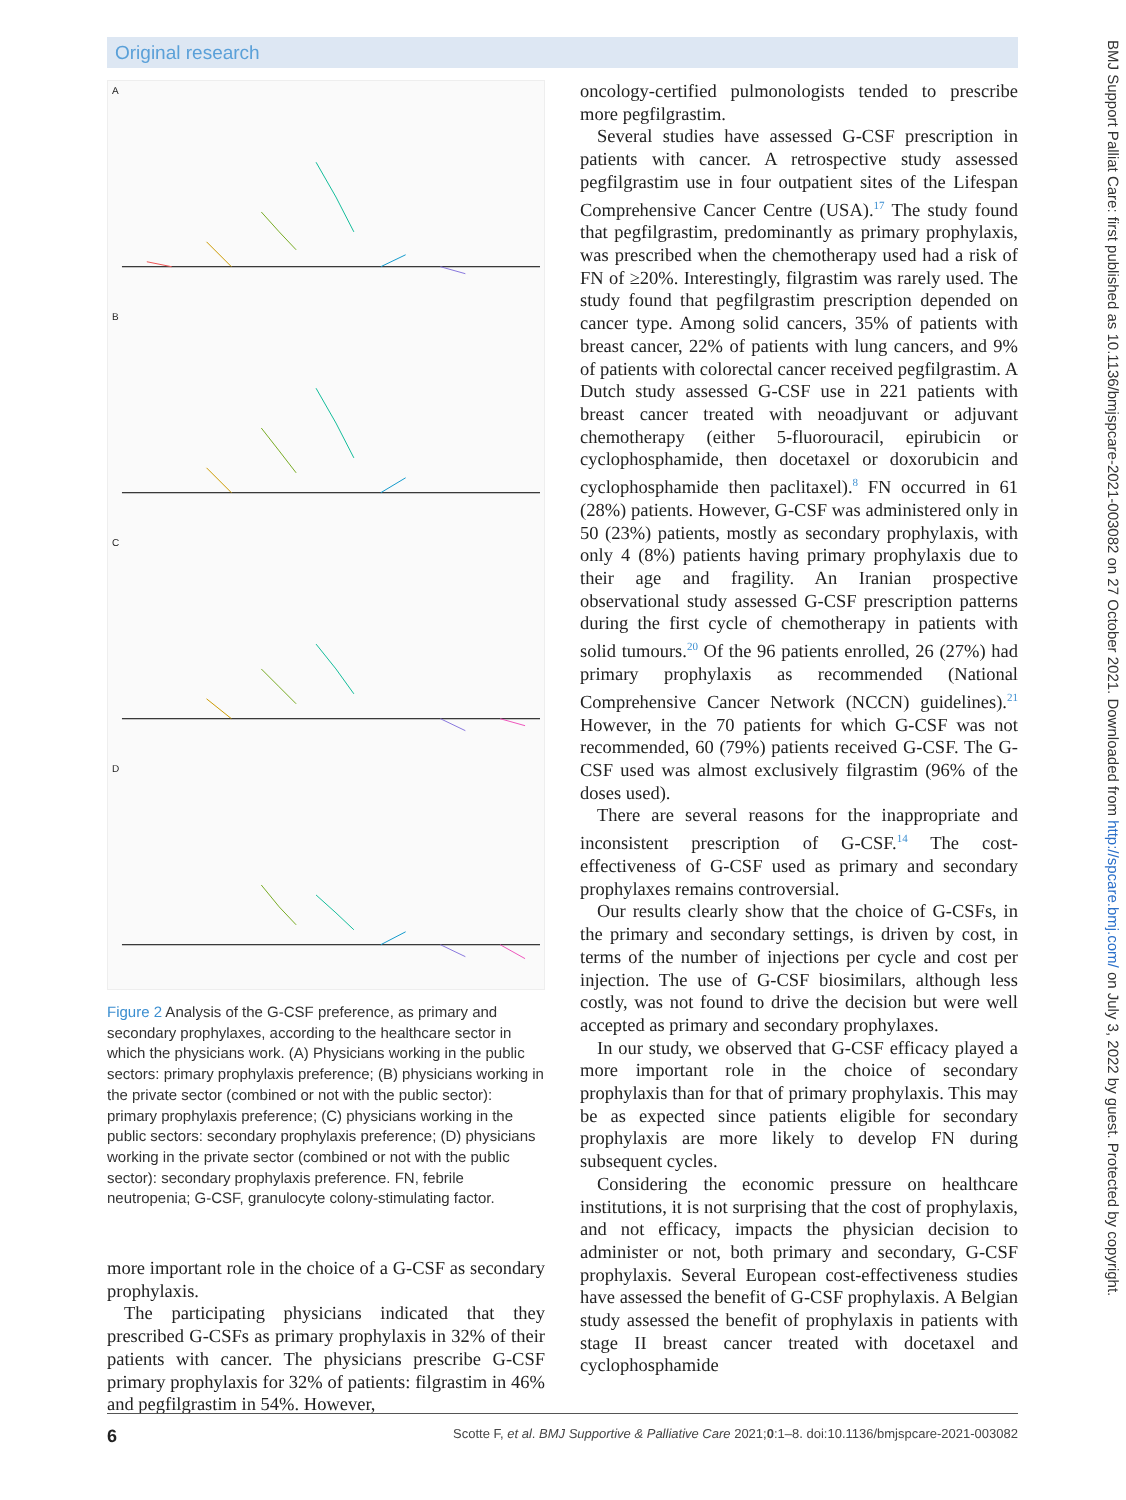Original research
BMJ Support Palliat Care: first published as 10.1136/bmjspcare-2021-003082 on 27 October 2021. Downloaded from http://spcare.bmj.com/ on July 3, 2022 by guest. Protected by copyright.
A
B
C
D
Figure 2 Analysis of the G-CSF preference, as primary and secondary prophylaxes, according to the healthcare sector in which the physicians work. (A) Physicians working in the public sectors: primary prophylaxis preference; (B) physicians working in the private sector (combined or not with the public sector): primary prophylaxis preference; (C) physicians working in the public sectors: secondary prophylaxis preference; (D) physicians working in the private sector (combined or not with the public sector): secondary prophylaxis preference. FN, febrile neutropenia; G-CSF, granulocyte colony-stimulating factor.
more important role in the choice of a G-CSF as secondary prophylaxis.
The participating physicians indicated that they prescribed G-CSFs as primary prophylaxis in 32% of their patients with cancer. The physicians prescribe G-CSF primary prophylaxis for 32% of patients: filgrastim in 46% and pegfilgrastim in 54%. However,
oncology-certified pulmonologists tended to prescribe more pegfilgrastim.
Several studies have assessed G-CSF prescription in patients with cancer. A retrospective study assessed pegfilgrastim use in four outpatient sites of the Lifespan Comprehensive Cancer Centre (USA).<sup>17</sup> The study found that pegfilgrastim, predominantly as primary prophylaxis, was prescribed when the chemotherapy used had a risk of FN of ≥20%. Interestingly, filgrastim was rarely used. The study found that pegfilgrastim prescription depended on cancer type. Among solid cancers, 35% of patients with breast cancer, 22% of patients with lung cancers, and 9% of patients with colorectal cancer received pegfilgrastim. A Dutch study assessed G-CSF use in 221 patients with breast cancer treated with neoadjuvant or adjuvant chemotherapy (either 5-fluorouracil, epirubicin or cyclophosphamide, then docetaxel or doxorubicin and cyclophosphamide then paclitaxel).<sup>8</sup> FN occurred in 61 (28%) patients. However, G-CSF was administered only in 50 (23%) patients, mostly as secondary prophylaxis, with only 4 (8%) patients having primary prophylaxis due to their age and fragility. An Iranian prospective observational study assessed G-CSF prescription patterns during the first cycle of chemotherapy in patients with solid tumours.<sup>20</sup> Of the 96 patients enrolled, 26 (27%) had primary prophylaxis as recommended (National Comprehensive Cancer Network (NCCN) guidelines).<sup>21</sup> However, in the 70 patients for which G-CSF was not recommended, 60 (79%) patients received G-CSF. The G-CSF used was almost exclusively filgrastim (96% of the doses used).
There are several reasons for the inappropriate and inconsistent prescription of G-CSF.<sup>14</sup> The cost-effectiveness of G-CSF used as primary and secondary prophylaxes remains controversial.
Our results clearly show that the choice of G-CSFs, in the primary and secondary settings, is driven by cost, in terms of the number of injections per cycle and cost per injection. The use of G-CSF biosimilars, although less costly, was not found to drive the decision but were well accepted as primary and secondary prophylaxes.
In our study, we observed that G-CSF efficacy played a more important role in the choice of secondary prophylaxis than for that of primary prophylaxis. This may be as expected since patients eligible for secondary prophylaxis are more likely to develop FN during subsequent cycles.
Considering the economic pressure on healthcare institutions, it is not surprising that the cost of prophylaxis, and not efficacy, impacts the physician decision to administer or not, both primary and secondary, G-CSF prophylaxis. Several European cost-effectiveness studies have assessed the benefit of G-CSF prophylaxis. A Belgian study assessed the benefit of prophylaxis in patients with stage II breast cancer treated with docetaxel and cyclophosphamide
6 Scotte F, et al. BMJ Supportive & Palliative Care 2021;0:1–8. doi:10.1136/bmjspcare-2021-003082